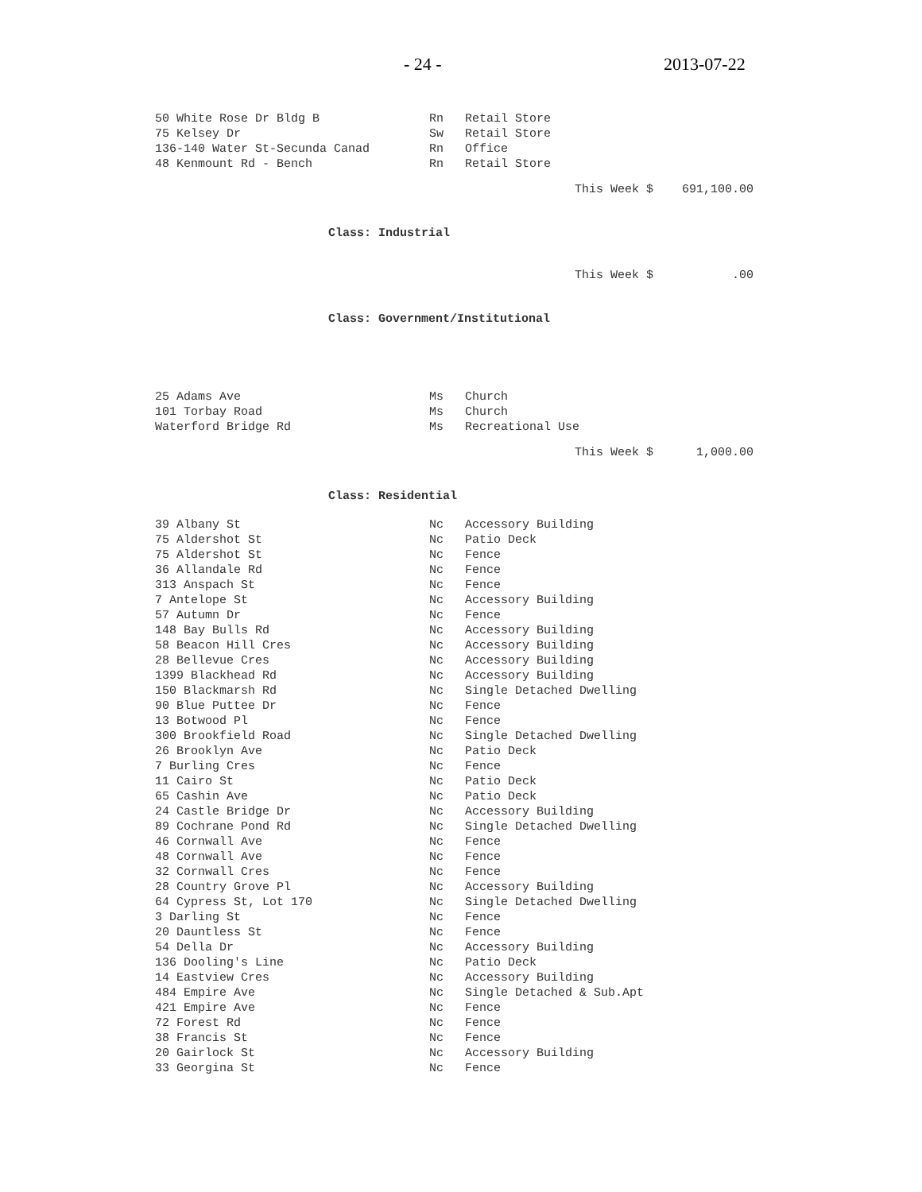- 24 - 2013-07-22
| 50 White Rose Dr Bldg B | Rn | Retail Store |
| 75 Kelsey Dr | Sw | Retail Store |
| 136-140 Water St-Secunda Canad | Rn | Office |
| 48 Kenmount Rd - Bench | Rn | Retail Store |
This Week $ 691,100.00
Class: Industrial
This Week $ .00
Class: Government/Institutional
| 25 Adams Ave | Ms | Church |
| 101 Torbay Road | Ms | Church |
| Waterford Bridge Rd | Ms | Recreational Use |
This Week $ 1,000.00
Class: Residential
| 39 Albany St | Nc | Accessory Building |
| 75 Aldershot St | Nc | Patio Deck |
| 75 Aldershot St | Nc | Fence |
| 36 Allandale Rd | Nc | Fence |
| 313 Anspach St | Nc | Fence |
| 7 Antelope St | Nc | Accessory Building |
| 57 Autumn Dr | Nc | Fence |
| 148 Bay Bulls Rd | Nc | Accessory Building |
| 58 Beacon Hill Cres | Nc | Accessory Building |
| 28 Bellevue Cres | Nc | Accessory Building |
| 1399 Blackhead Rd | Nc | Accessory Building |
| 150 Blackmarsh Rd | Nc | Single Detached Dwelling |
| 90 Blue Puttee Dr | Nc | Fence |
| 13 Botwood Pl | Nc | Fence |
| 300 Brookfield Road | Nc | Single Detached Dwelling |
| 26 Brooklyn Ave | Nc | Patio Deck |
| 7 Burling Cres | Nc | Fence |
| 11 Cairo St | Nc | Patio Deck |
| 65 Cashin Ave | Nc | Patio Deck |
| 24 Castle Bridge Dr | Nc | Accessory Building |
| 89 Cochrane Pond Rd | Nc | Single Detached Dwelling |
| 46 Cornwall Ave | Nc | Fence |
| 48 Cornwall Ave | Nc | Fence |
| 32 Cornwall Cres | Nc | Fence |
| 28 Country Grove Pl | Nc | Accessory Building |
| 64 Cypress St, Lot 170 | Nc | Single Detached Dwelling |
| 3 Darling St | Nc | Fence |
| 20 Dauntless St | Nc | Fence |
| 54 Della Dr | Nc | Accessory Building |
| 136 Dooling's Line | Nc | Patio Deck |
| 14 Eastview Cres | Nc | Accessory Building |
| 484 Empire Ave | Nc | Single Detached & Sub.Apt |
| 421 Empire Ave | Nc | Fence |
| 72 Forest Rd | Nc | Fence |
| 38 Francis St | Nc | Fence |
| 20 Gairlock St | Nc | Accessory Building |
| 33 Georgina St | Nc | Fence |